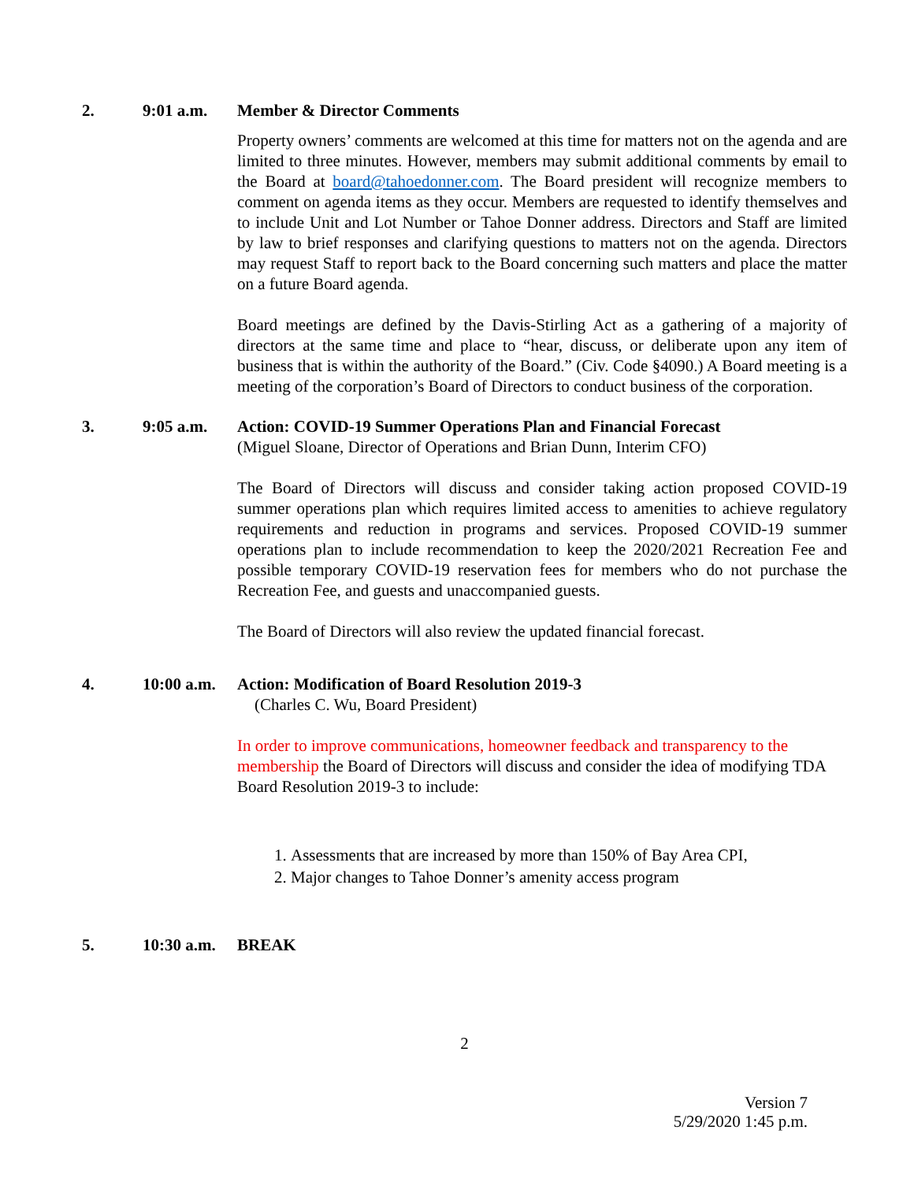2. 9:01 a.m. Member & Director Comments
Property owners’ comments are welcomed at this time for matters not on the agenda and are limited to three minutes. However, members may submit additional comments by email to the Board at board@tahoedonner.com. The Board president will recognize members to comment on agenda items as they occur. Members are requested to identify themselves and to include Unit and Lot Number or Tahoe Donner address. Directors and Staff are limited by law to brief responses and clarifying questions to matters not on the agenda. Directors may request Staff to report back to the Board concerning such matters and place the matter on a future Board agenda.
Board meetings are defined by the Davis-Stirling Act as a gathering of a majority of directors at the same time and place to “hear, discuss, or deliberate upon any item of business that is within the authority of the Board.” (Civ. Code §4090.) A Board meeting is a meeting of the corporation’s Board of Directors to conduct business of the corporation.
3. 9:05 a.m. Action: COVID-19 Summer Operations Plan and Financial Forecast
(Miguel Sloane, Director of Operations and Brian Dunn, Interim CFO)
The Board of Directors will discuss and consider taking action proposed COVID-19 summer operations plan which requires limited access to amenities to achieve regulatory requirements and reduction in programs and services. Proposed COVID-19 summer operations plan to include recommendation to keep the 2020/2021 Recreation Fee and possible temporary COVID-19 reservation fees for members who do not purchase the Recreation Fee, and guests and unaccompanied guests.
The Board of Directors will also review the updated financial forecast.
4. 10:00 a.m.
Action: Modification of Board Resolution 2019-3
(Charles C. Wu, Board President)
In order to improve communications, homeowner feedback and transparency to the membership the Board of Directors will discuss and consider the idea of modifying TDA Board Resolution 2019-3 to include:
1. Assessments that are increased by more than 150% of Bay Area CPI,
2. Major changes to Tahoe Donner’s amenity access program
5. 10:30 a.m.
BREAK
2
Version 7
5/29/2020 1:45 p.m.